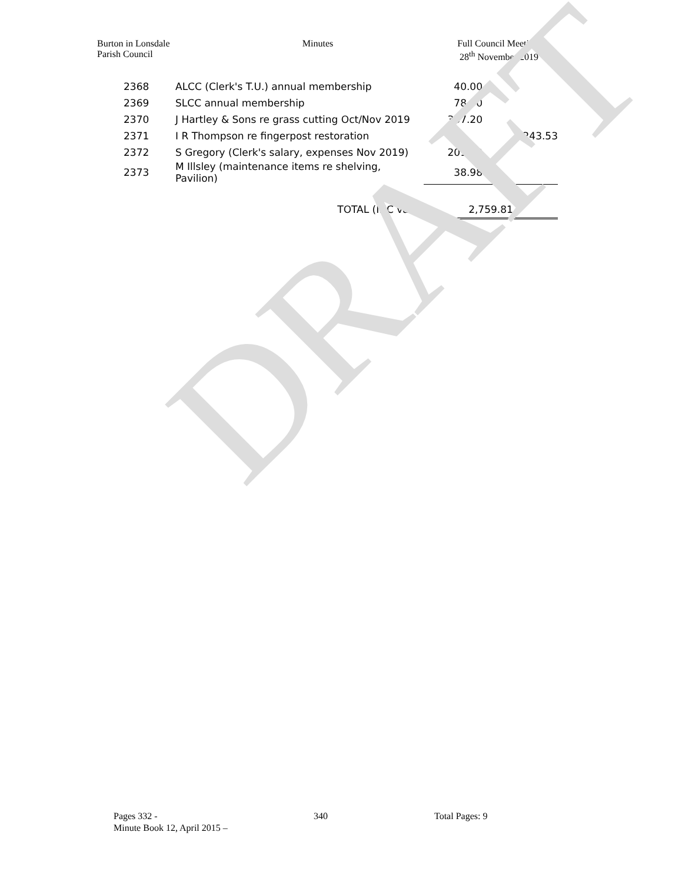Burton in Lonsdale
Parish Council
Minutes Full Council Meeting
28<sup>th</sup> November 2019
| 2368 | ALCC (Clerk's T.U.) annual membership | 40.00 | |
| 2369 | SLCC annual membership | 78.00 | |
| 2370 | J Hartley & Sons re grass cutting Oct/Nov 2019 | 367.20 | |
| 2371 | I R Thompson re fingerpost restoration | | 243.53 |
| 2372 | S Gregory (Clerk's salary, expenses Nov 2019) | 201.30 | |
| 2373 | M Illsley (maintenance items re shelving, Pavilion) | 38.98 | |
| | TOTAL (INC vat) | 2,759.81 | |
DRAFT
Pages 332 - 340 Total Pages: 9
Minute Book 12, April 2015 –